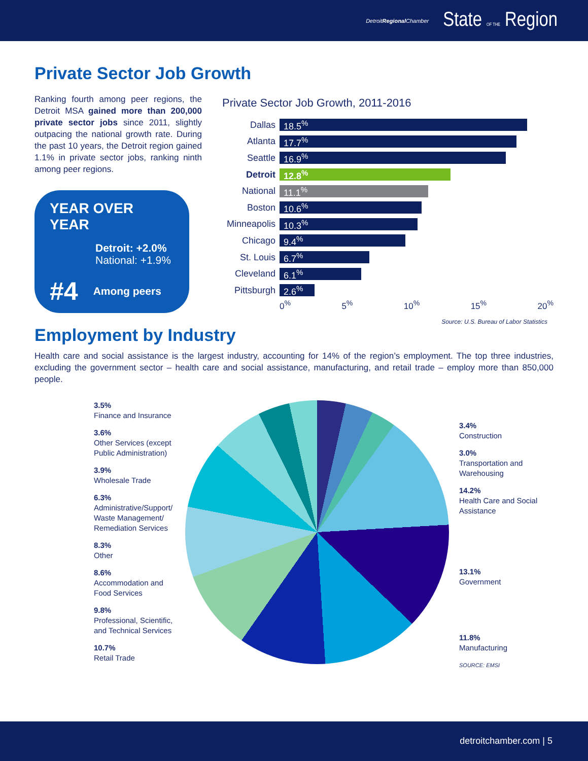DetroitRegional Chamber State OF THE Region
Private Sector Job Growth
Ranking fourth among peer regions, the Detroit MSA gained more than 200,000 private sector jobs since 2011, slightly outpacing the national growth rate. During the past 10 years, the Detroit region gained 1.1% in private sector jobs, ranking ninth among peer regions.
YEAR OVER YEAR
Detroit: +2.0%
National: +1.9%
#4 Among peers
Private Sector Job Growth, 2011-2016
Dallas 18.5<sup>%</sup>
Atlanta 17.7<sup>%</sup>
Seattle 16.9<sup>%</sup>
Detroit 12.8<sup>%</sup>
National 11.1<sup>%</sup>
Boston 10.6<sup>%</sup>
Minneapolis 10.3<sup>%</sup>
Chicago 9.4<sup>%</sup>
St. Louis 6.7<sup>%</sup>
Cleveland 6.1<sup>%</sup>
Pittsburgh 2.6<sup>%</sup>
0<sup>%</sup> 5<sup>%</sup> 10<sup>%</sup> 15<sup>%</sup> 20<sup>%</sup>
Source: U.S. Bureau of Labor Statistics
Employment by Industry
Health care and social assistance is the largest industry, accounting for 14% of the region’s employment. The top three industries, excluding the government sector – health care and social assistance, manufacturing, and retail trade – employ more than 850,000 people.
3.5%
Finance and Insurance
3.6%
Other Services (except Public Administration)
3.9%
Wholesale Trade
6.3%
Administrative/Support/ Waste Management/ Remediation Services
8.3%
Other
8.6%
Accommodation and Food Services
9.8%
Professional, Scientific, and Technical Services
10.7%
Retail Trade
3.4%
Construction
3.0%
Transportation and Warehousing
14.2%
Health Care and Social Assistance
13.1%
Government
11.8%
Manufacturing
SOURCE: EMSI
detroitchamber.com | 5